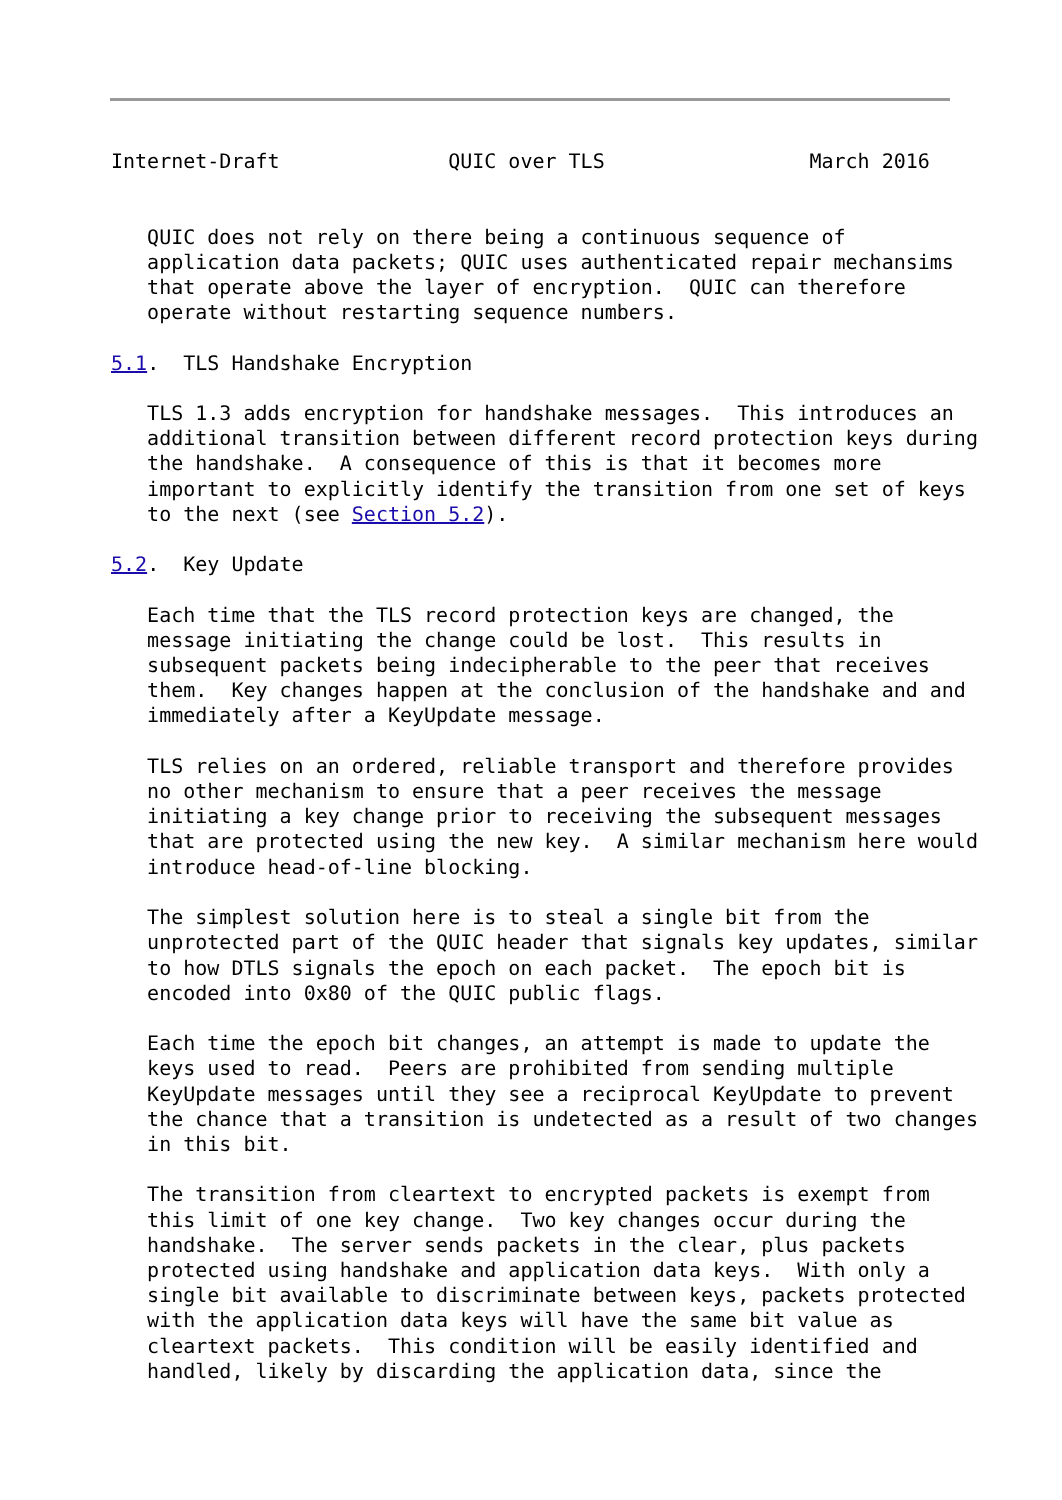Internet-Draft              QUIC over TLS                 March 2016


   QUIC does not rely on there being a continuous sequence of
   application data packets; QUIC uses authenticated repair mechansims
   that operate above the layer of encryption.  QUIC can therefore
   operate without restarting sequence numbers.

5.1.  TLS Handshake Encryption

   TLS 1.3 adds encryption for handshake messages.  This introduces an
   additional transition between different record protection keys during
   the handshake.  A consequence of this is that it becomes more
   important to explicitly identify the transition from one set of keys
   to the next (see Section 5.2).

5.2.  Key Update

   Each time that the TLS record protection keys are changed, the
   message initiating the change could be lost.  This results in
   subsequent packets being indecipherable to the peer that receives
   them.  Key changes happen at the conclusion of the handshake and and
   immediately after a KeyUpdate message.

   TLS relies on an ordered, reliable transport and therefore provides
   no other mechanism to ensure that a peer receives the message
   initiating a key change prior to receiving the subsequent messages
   that are protected using the new key.  A similar mechanism here would
   introduce head-of-line blocking.

   The simplest solution here is to steal a single bit from the
   unprotected part of the QUIC header that signals key updates, similar
   to how DTLS signals the epoch on each packet.  The epoch bit is
   encoded into 0x80 of the QUIC public flags.

   Each time the epoch bit changes, an attempt is made to update the
   keys used to read.  Peers are prohibited from sending multiple
   KeyUpdate messages until they see a reciprocal KeyUpdate to prevent
   the chance that a transition is undetected as a result of two changes
   in this bit.

   The transition from cleartext to encrypted packets is exempt from
   this limit of one key change.  Two key changes occur during the
   handshake.  The server sends packets in the clear, plus packets
   protected using handshake and application data keys.  With only a
   single bit available to discriminate between keys, packets protected
   with the application data keys will have the same bit value as
   cleartext packets.  This condition will be easily identified and
   handled, likely by discarding the application data, since the